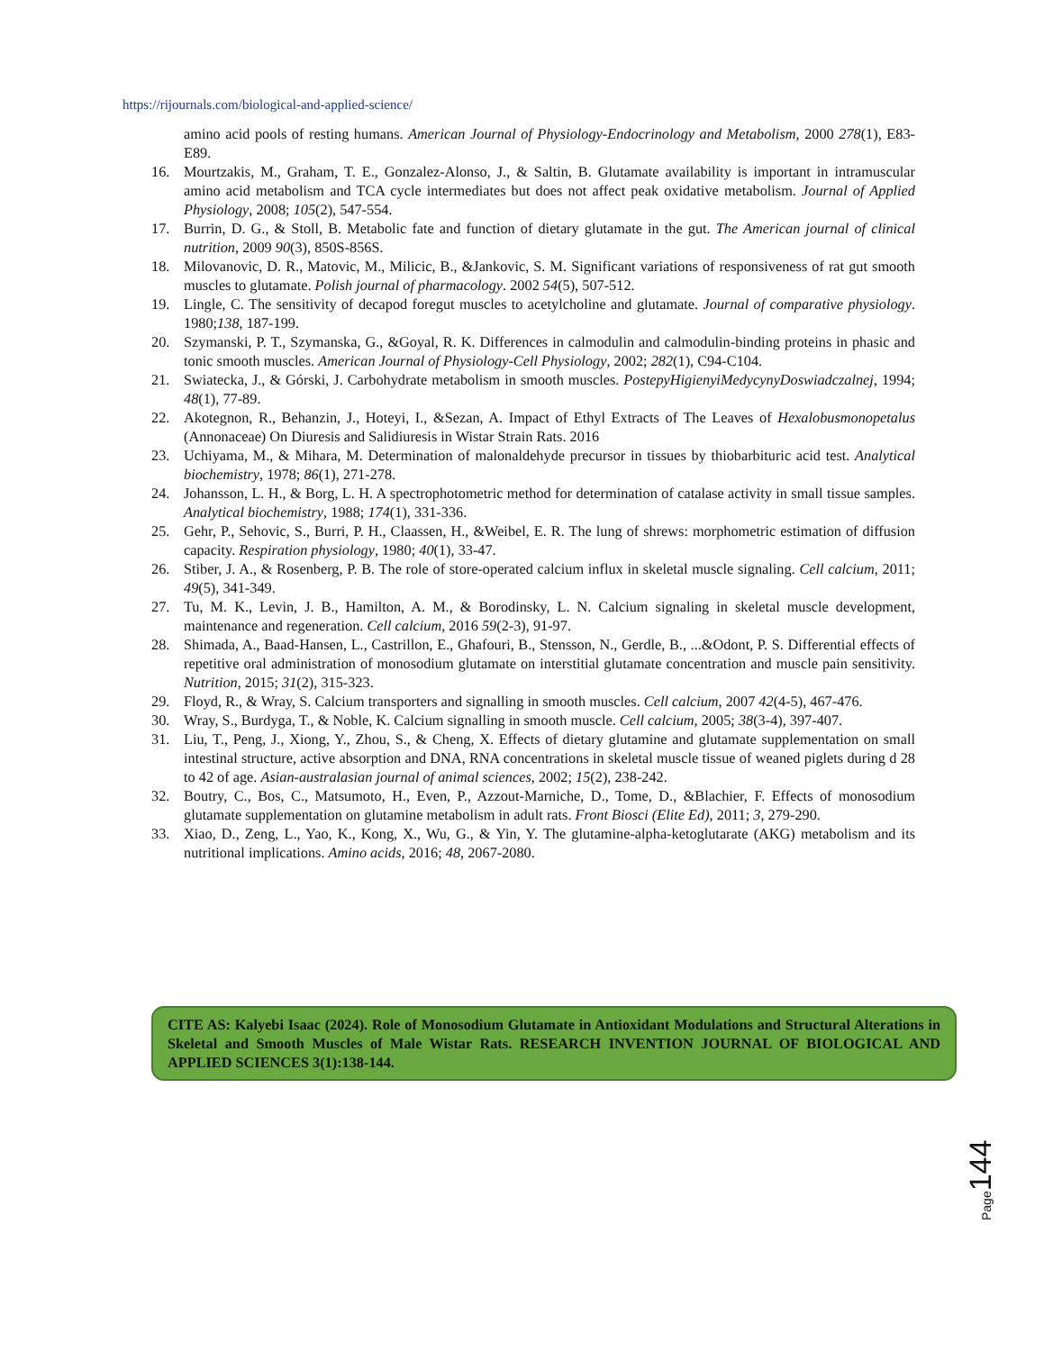https://rijournals.com/biological-and-applied-science/
amino acid pools of resting humans. American Journal of Physiology-Endocrinology and Metabolism, 2000 278(1), E83-E89.
16. Mourtzakis, M., Graham, T. E., Gonzalez-Alonso, J., & Saltin, B. Glutamate availability is important in intramuscular amino acid metabolism and TCA cycle intermediates but does not affect peak oxidative metabolism. Journal of Applied Physiology, 2008; 105(2), 547-554.
17. Burrin, D. G., & Stoll, B. Metabolic fate and function of dietary glutamate in the gut. The American journal of clinical nutrition, 2009 90(3), 850S-856S.
18. Milovanovic, D. R., Matovic, M., Milicic, B., &Jankovic, S. M. Significant variations of responsiveness of rat gut smooth muscles to glutamate. Polish journal of pharmacology. 2002 54(5), 507-512.
19. Lingle, C. The sensitivity of decapod foregut muscles to acetylcholine and glutamate. Journal of comparative physiology. 1980;138, 187-199.
20. Szymanski, P. T., Szymanska, G., &Goyal, R. K. Differences in calmodulin and calmodulin-binding proteins in phasic and tonic smooth muscles. American Journal of Physiology-Cell Physiology, 2002; 282(1), C94-C104.
21. Swiatecka, J., & Górski, J. Carbohydrate metabolism in smooth muscles. PostepyHigienyiMedycynyDoswiadczalnej, 1994; 48(1), 77-89.
22. Akotegnon, R., Behanzin, J., Hoteyi, I., &Sezan, A. Impact of Ethyl Extracts of The Leaves of Hexalobusmonopetalus (Annonaceae) On Diuresis and Salidiuresis in Wistar Strain Rats. 2016
23. Uchiyama, M., & Mihara, M. Determination of malonaldehyde precursor in tissues by thiobarbituric acid test. Analytical biochemistry, 1978; 86(1), 271-278.
24. Johansson, L. H., & Borg, L. H. A spectrophotometric method for determination of catalase activity in small tissue samples. Analytical biochemistry, 1988; 174(1), 331-336.
25. Gehr, P., Sehovic, S., Burri, P. H., Claassen, H., &Weibel, E. R. The lung of shrews: morphometric estimation of diffusion capacity. Respiration physiology, 1980; 40(1), 33-47.
26. Stiber, J. A., & Rosenberg, P. B. The role of store-operated calcium influx in skeletal muscle signaling. Cell calcium, 2011; 49(5), 341-349.
27. Tu, M. K., Levin, J. B., Hamilton, A. M., & Borodinsky, L. N. Calcium signaling in skeletal muscle development, maintenance and regeneration. Cell calcium, 2016 59(2-3), 91-97.
28. Shimada, A., Baad-Hansen, L., Castrillon, E., Ghafouri, B., Stensson, N., Gerdle, B., ...&Odont, P. S. Differential effects of repetitive oral administration of monosodium glutamate on interstitial glutamate concentration and muscle pain sensitivity. Nutrition, 2015; 31(2), 315-323.
29. Floyd, R., & Wray, S. Calcium transporters and signalling in smooth muscles. Cell calcium, 2007 42(4-5), 467-476.
30. Wray, S., Burdyga, T., & Noble, K. Calcium signalling in smooth muscle. Cell calcium, 2005; 38(3-4), 397-407.
31. Liu, T., Peng, J., Xiong, Y., Zhou, S., & Cheng, X. Effects of dietary glutamine and glutamate supplementation on small intestinal structure, active absorption and DNA, RNA concentrations in skeletal muscle tissue of weaned piglets during d 28 to 42 of age. Asian-australasian journal of animal sciences, 2002; 15(2), 238-242.
32. Boutry, C., Bos, C., Matsumoto, H., Even, P., Azzout-Marniche, D., Tome, D., &Blachier, F. Effects of monosodium glutamate supplementation on glutamine metabolism in adult rats. Front Biosci (Elite Ed), 2011; 3, 279-290.
33. Xiao, D., Zeng, L., Yao, K., Kong, X., Wu, G., & Yin, Y. The glutamine-alpha-ketoglutarate (AKG) metabolism and its nutritional implications. Amino acids, 2016; 48, 2067-2080.
CITE AS: Kalyebi Isaac (2024). Role of Monosodium Glutamate in Antioxidant Modulations and Structural Alterations in Skeletal and Smooth Muscles of Male Wistar Rats. RESEARCH INVENTION JOURNAL OF BIOLOGICAL AND APPLIED SCIENCES 3(1):138-144.
Page 144